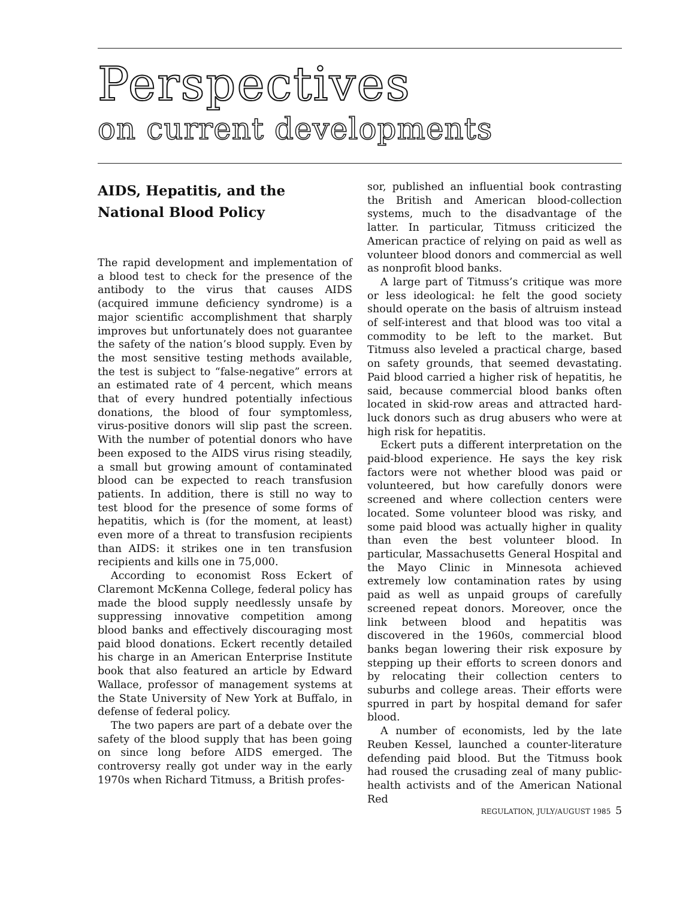Perspectives
on current developments
AIDS, Hepatitis, and the
National Blood Policy
The rapid development and implementation of a blood test to check for the presence of the antibody to the virus that causes AIDS (acquired immune deficiency syndrome) is a major scientific accomplishment that sharply improves but unfortunately does not guarantee the safety of the nation’s blood supply. Even by the most sensitive testing methods available, the test is subject to “false-negative” errors at an estimated rate of 4 percent, which means that of every hundred potentially infectious donations, the blood of four symptomless, virus-positive donors will slip past the screen. With the number of potential donors who have been exposed to the AIDS virus rising steadily, a small but growing amount of contaminated blood can be expected to reach transfusion patients. In addition, there is still no way to test blood for the presence of some forms of hepatitis, which is (for the moment, at least) even more of a threat to transfusion recipients than AIDS: it strikes one in ten transfusion recipients and kills one in 75,000.
According to economist Ross Eckert of Claremont McKenna College, federal policy has made the blood supply needlessly unsafe by suppressing innovative competition among blood banks and effectively discouraging most paid blood donations. Eckert recently detailed his charge in an American Enterprise Institute book that also featured an article by Edward Wallace, professor of management systems at the State University of New York at Buffalo, in defense of federal policy.
The two papers are part of a debate over the safety of the blood supply that has been going on since long before AIDS emerged. The controversy really got under way in the early 1970s when Richard Titmuss, a British profes-
sor, published an influential book contrasting the British and American blood-collection systems, much to the disadvantage of the latter. In particular, Titmuss criticized the American practice of relying on paid as well as volunteer blood donors and commercial as well as nonprofit blood banks.
A large part of Titmuss’s critique was more or less ideological: he felt the good society should operate on the basis of altruism instead of self-interest and that blood was too vital a commodity to be left to the market. But Titmuss also leveled a practical charge, based on safety grounds, that seemed devastating. Paid blood carried a higher risk of hepatitis, he said, because commercial blood banks often located in skid-row areas and attracted hard-luck donors such as drug abusers who were at high risk for hepatitis.
Eckert puts a different interpretation on the paid-blood experience. He says the key risk factors were not whether blood was paid or volunteered, but how carefully donors were screened and where collection centers were located. Some volunteer blood was risky, and some paid blood was actually higher in quality than even the best volunteer blood. In particular, Massachusetts General Hospital and the Mayo Clinic in Minnesota achieved extremely low contamination rates by using paid as well as unpaid groups of carefully screened repeat donors. Moreover, once the link between blood and hepatitis was discovered in the 1960s, commercial blood banks began lowering their risk exposure by stepping up their efforts to screen donors and by relocating their collection centers to suburbs and college areas. Their efforts were spurred in part by hospital demand for safer blood.
A number of economists, led by the late Reuben Kessel, launched a counter-literature defending paid blood. But the Titmuss book had roused the crusading zeal of many public-health activists and of the American National Red
REGULATION, JULY/AUGUST 1985 5